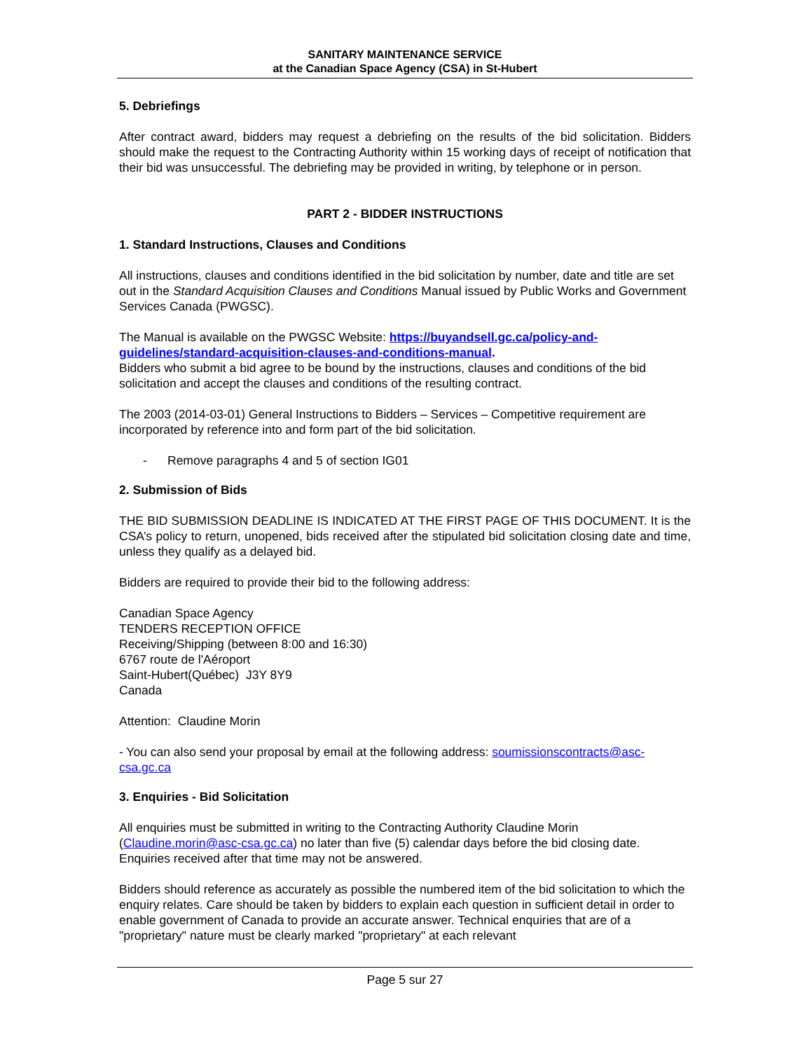SANITARY MAINTENANCE SERVICE
at the Canadian Space Agency (CSA) in St-Hubert
5. Debriefings
After contract award, bidders may request a debriefing on the results of the bid solicitation. Bidders should make the request to the Contracting Authority within 15 working days of receipt of notification that their bid was unsuccessful. The debriefing may be provided in writing, by telephone or in person.
PART 2 - BIDDER INSTRUCTIONS
1. Standard Instructions, Clauses and Conditions
All instructions, clauses and conditions identified in the bid solicitation by number, date and title are set out in the Standard Acquisition Clauses and Conditions Manual issued by Public Works and Government Services Canada (PWGSC).
The Manual is available on the PWGSC Website: https://buyandsell.gc.ca/policy-and-guidelines/standard-acquisition-clauses-and-conditions-manual.
Bidders who submit a bid agree to be bound by the instructions, clauses and conditions of the bid solicitation and accept the clauses and conditions of the resulting contract.
The 2003 (2014-03-01) General Instructions to Bidders – Services – Competitive requirement are incorporated by reference into and form part of the bid solicitation.
- Remove paragraphs 4 and 5 of section IG01
2. Submission of Bids
THE BID SUBMISSION DEADLINE IS INDICATED AT THE FIRST PAGE OF THIS DOCUMENT. It is the CSA’s policy to return, unopened, bids received after the stipulated bid solicitation closing date and time, unless they qualify as a delayed bid.
Bidders are required to provide their bid to the following address:
Canadian Space Agency
TENDERS RECEPTION OFFICE
Receiving/Shipping (between 8:00 and 16:30)
6767 route de l'Aéroport
Saint-Hubert(Québec) J3Y 8Y9
Canada
Attention: Claudine Morin
- You can also send your proposal by email at the following address: soumissionscontracts@asc-csa.gc.ca
3. Enquiries - Bid Solicitation
All enquiries must be submitted in writing to the Contracting Authority Claudine Morin (Claudine.morin@asc-csa.gc.ca) no later than five (5) calendar days before the bid closing date. Enquiries received after that time may not be answered.
Bidders should reference as accurately as possible the numbered item of the bid solicitation to which the enquiry relates. Care should be taken by bidders to explain each question in sufficient detail in order to enable government of Canada to provide an accurate answer. Technical enquiries that are of a "proprietary" nature must be clearly marked "proprietary" at each relevant
Page 5 sur 27